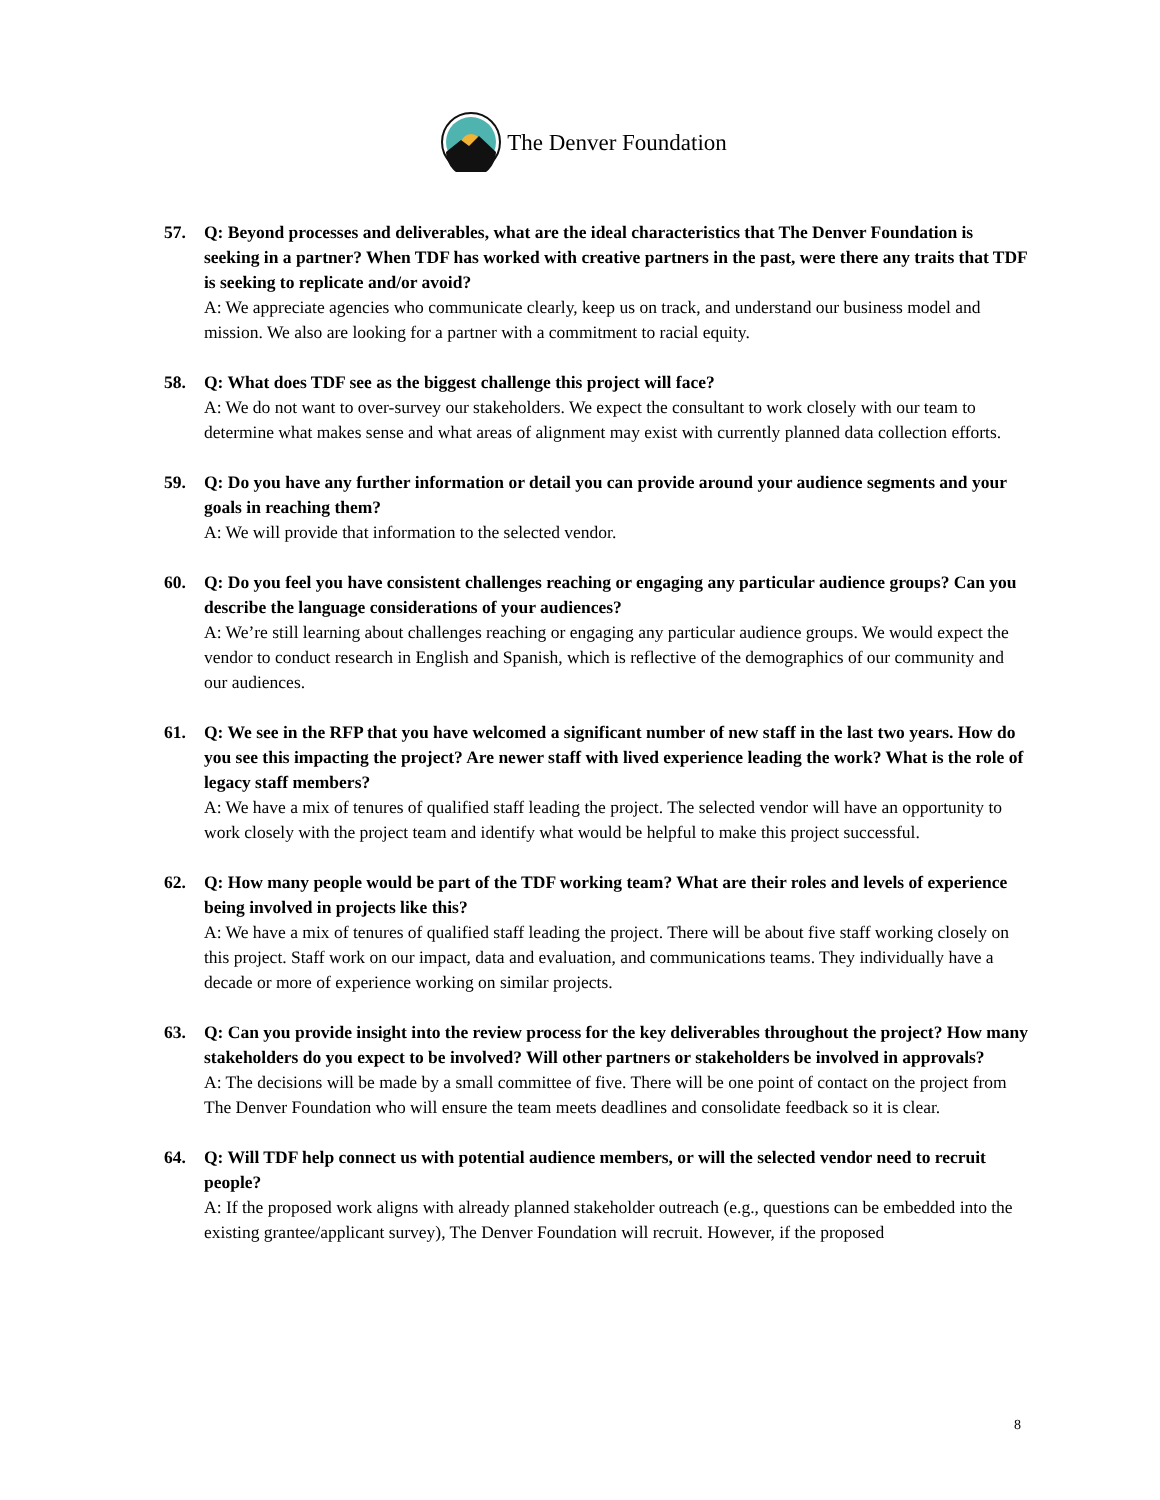The Denver Foundation
57. Q: Beyond processes and deliverables, what are the ideal characteristics that The Denver Foundation is seeking in a partner? When TDF has worked with creative partners in the past, were there any traits that TDF is seeking to replicate and/or avoid?
A: We appreciate agencies who communicate clearly, keep us on track, and understand our business model and mission. We also are looking for a partner with a commitment to racial equity.
58. Q: What does TDF see as the biggest challenge this project will face?
A: We do not want to over-survey our stakeholders. We expect the consultant to work closely with our team to determine what makes sense and what areas of alignment may exist with currently planned data collection efforts.
59. Q: Do you have any further information or detail you can provide around your audience segments and your goals in reaching them?
A: We will provide that information to the selected vendor.
60. Q: Do you feel you have consistent challenges reaching or engaging any particular audience groups? Can you describe the language considerations of your audiences?
A: We’re still learning about challenges reaching or engaging any particular audience groups. We would expect the vendor to conduct research in English and Spanish, which is reflective of the demographics of our community and our audiences.
61. Q: We see in the RFP that you have welcomed a significant number of new staff in the last two years. How do you see this impacting the project? Are newer staff with lived experience leading the work? What is the role of legacy staff members?
A: We have a mix of tenures of qualified staff leading the project. The selected vendor will have an opportunity to work closely with the project team and identify what would be helpful to make this project successful.
62. Q: How many people would be part of the TDF working team? What are their roles and levels of experience being involved in projects like this?
A: We have a mix of tenures of qualified staff leading the project. There will be about five staff working closely on this project. Staff work on our impact, data and evaluation, and communications teams. They individually have a decade or more of experience working on similar projects.
63. Q: Can you provide insight into the review process for the key deliverables throughout the project? How many stakeholders do you expect to be involved? Will other partners or stakeholders be involved in approvals?
A: The decisions will be made by a small committee of five. There will be one point of contact on the project from The Denver Foundation who will ensure the team meets deadlines and consolidate feedback so it is clear.
64. Q: Will TDF help connect us with potential audience members, or will the selected vendor need to recruit people?
A: If the proposed work aligns with already planned stakeholder outreach (e.g., questions can be embedded into the existing grantee/applicant survey), The Denver Foundation will recruit. However, if the proposed
8